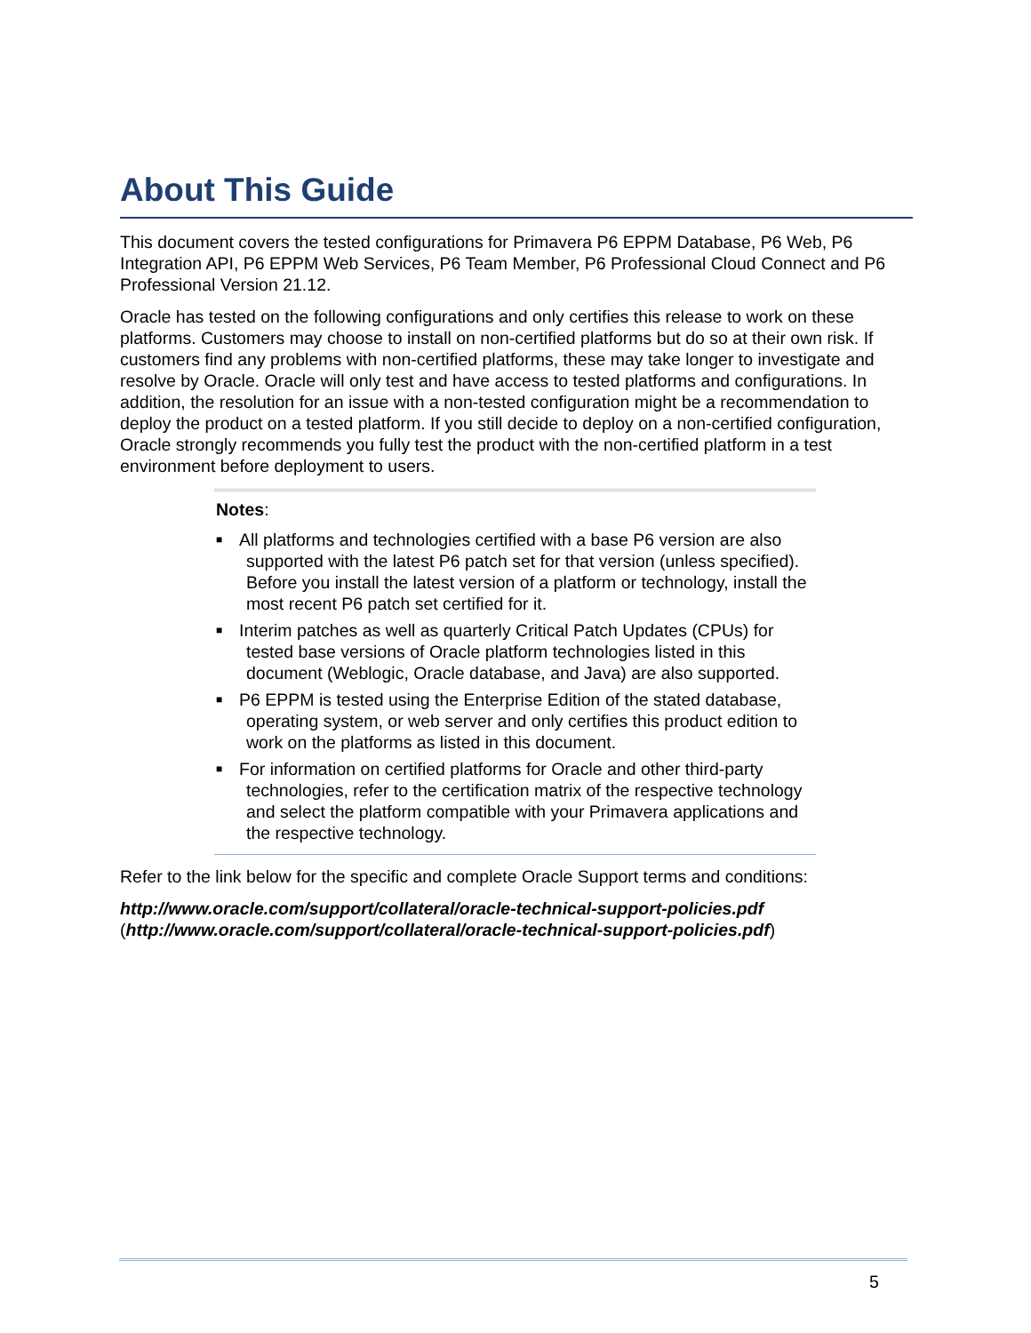About This Guide
This document covers the tested configurations for Primavera P6 EPPM Database, P6 Web, P6 Integration API, P6 EPPM Web Services, P6 Team Member, P6 Professional Cloud Connect and P6 Professional Version 21.12.
Oracle has tested on the following configurations and only certifies this release to work on these platforms. Customers may choose to install on non-certified platforms but do so at their own risk. If customers find any problems with non-certified platforms, these may take longer to investigate and resolve by Oracle. Oracle will only test and have access to tested platforms and configurations. In addition, the resolution for an issue with a non-tested configuration might be a recommendation to deploy the product on a tested platform. If you still decide to deploy on a non-certified configuration, Oracle strongly recommends you fully test the product with the non-certified platform in a test environment before deployment to users.
Notes:
■ All platforms and technologies certified with a base P6 version are also supported with the latest P6 patch set for that version (unless specified). Before you install the latest version of a platform or technology, install the most recent P6 patch set certified for it.
■ Interim patches as well as quarterly Critical Patch Updates (CPUs) for tested base versions of Oracle platform technologies listed in this document (Weblogic, Oracle database, and Java) are also supported.
■ P6 EPPM is tested using the Enterprise Edition of the stated database, operating system, or web server and only certifies this product edition to work on the platforms as listed in this document.
■ For information on certified platforms for Oracle and other third-party technologies, refer to the certification matrix of the respective technology and select the platform compatible with your Primavera applications and the respective technology.
Refer to the link below for the specific and complete Oracle Support terms and conditions:
http://www.oracle.com/support/collateral/oracle-technical-support-policies.pdf
(http://www.oracle.com/support/collateral/oracle-technical-support-policies.pdf)
5